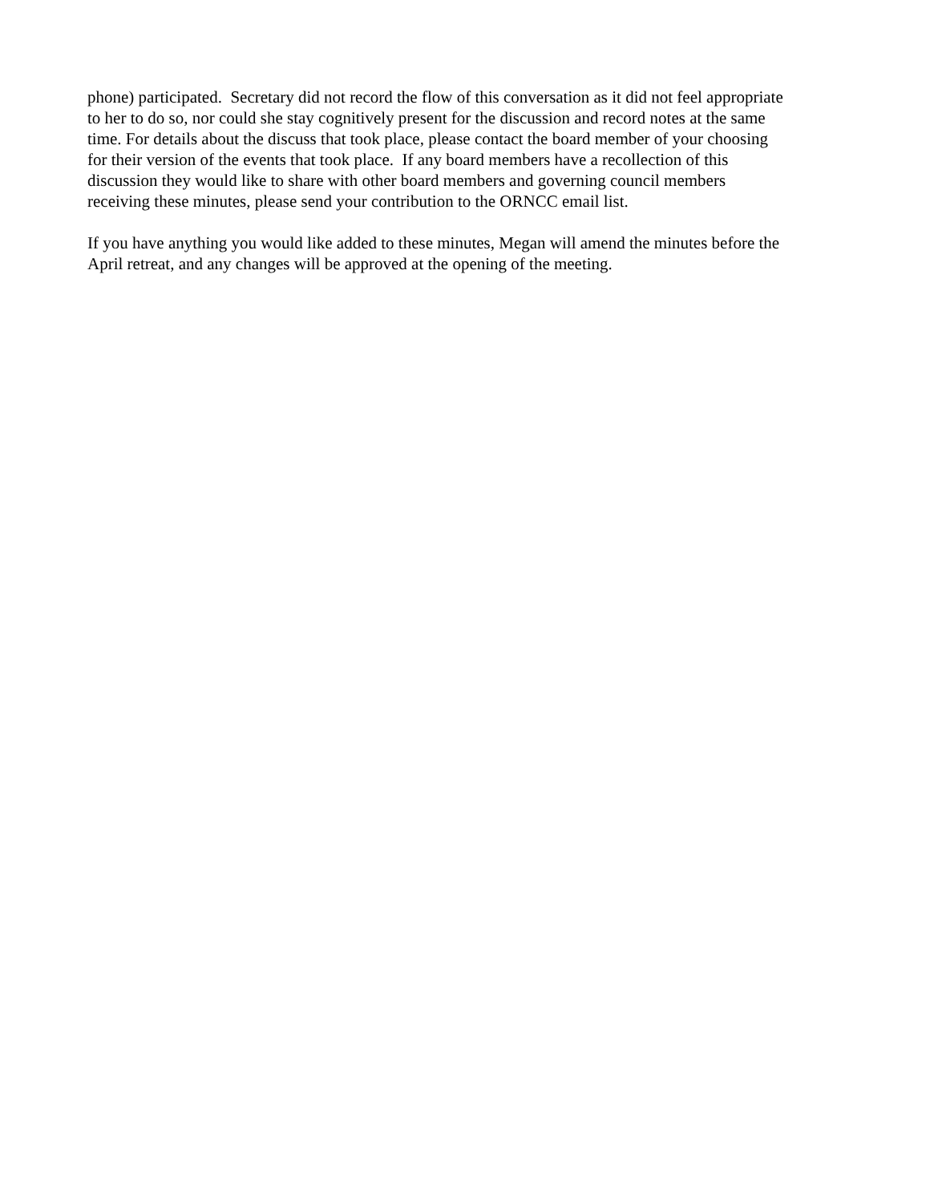phone) participated. Secretary did not record the flow of this conversation as it did not feel appropriate
to her to do so, nor could she stay cognitively present for the discussion and record notes at the same
time. For details about the discuss that took place, please contact the board member of your choosing
for their version of the events that took place. If any board members have a recollection of this
discussion they would like to share with other board members and governing council members
receiving these minutes, please send your contribution to the ORNCC email list.
If you have anything you would like added to these minutes, Megan will amend the minutes before the
April retreat, and any changes will be approved at the opening of the meeting.